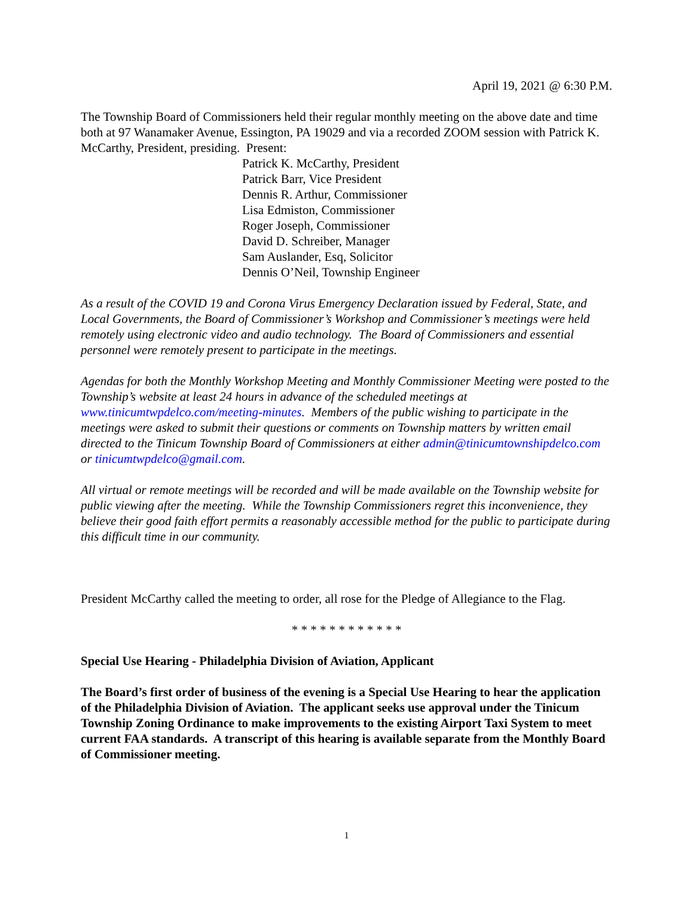April 19, 2021 @ 6:30 P.M.
The Township Board of Commissioners held their regular monthly meeting on the above date and time both at 97 Wanamaker Avenue, Essington, PA 19029 and via a recorded ZOOM session with Patrick K. McCarthy, President, presiding. Present:
Patrick K. McCarthy, President
Patrick Barr, Vice President
Dennis R. Arthur, Commissioner
Lisa Edmiston, Commissioner
Roger Joseph, Commissioner
David D. Schreiber, Manager
Sam Auslander, Esq, Solicitor
Dennis O’Neil, Township Engineer
As a result of the COVID 19 and Corona Virus Emergency Declaration issued by Federal, State, and Local Governments, the Board of Commissioner’s Workshop and Commissioner’s meetings were held remotely using electronic video and audio technology. The Board of Commissioners and essential personnel were remotely present to participate in the meetings.
Agendas for both the Monthly Workshop Meeting and Monthly Commissioner Meeting were posted to the Township’s website at least 24 hours in advance of the scheduled meetings at www.tinicumtwpdelco.com/meeting-minutes. Members of the public wishing to participate in the meetings were asked to submit their questions or comments on Township matters by written email directed to the Tinicum Township Board of Commissioners at either admin@tinicumtownshipdelco.com or tinicumtwpdelco@gmail.com.
All virtual or remote meetings will be recorded and will be made available on the Township website for public viewing after the meeting. While the Township Commissioners regret this inconvenience, they believe their good faith effort permits a reasonably accessible method for the public to participate during this difficult time in our community.
President McCarthy called the meeting to order, all rose for the Pledge of Allegiance to the Flag.
* * * * * * * * * * * *
Special Use Hearing - Philadelphia Division of Aviation, Applicant
The Board’s first order of business of the evening is a Special Use Hearing to hear the application of the Philadelphia Division of Aviation. The applicant seeks use approval under the Tinicum Township Zoning Ordinance to make improvements to the existing Airport Taxi System to meet current FAA standards. A transcript of this hearing is available separate from the Monthly Board of Commissioner meeting.
1